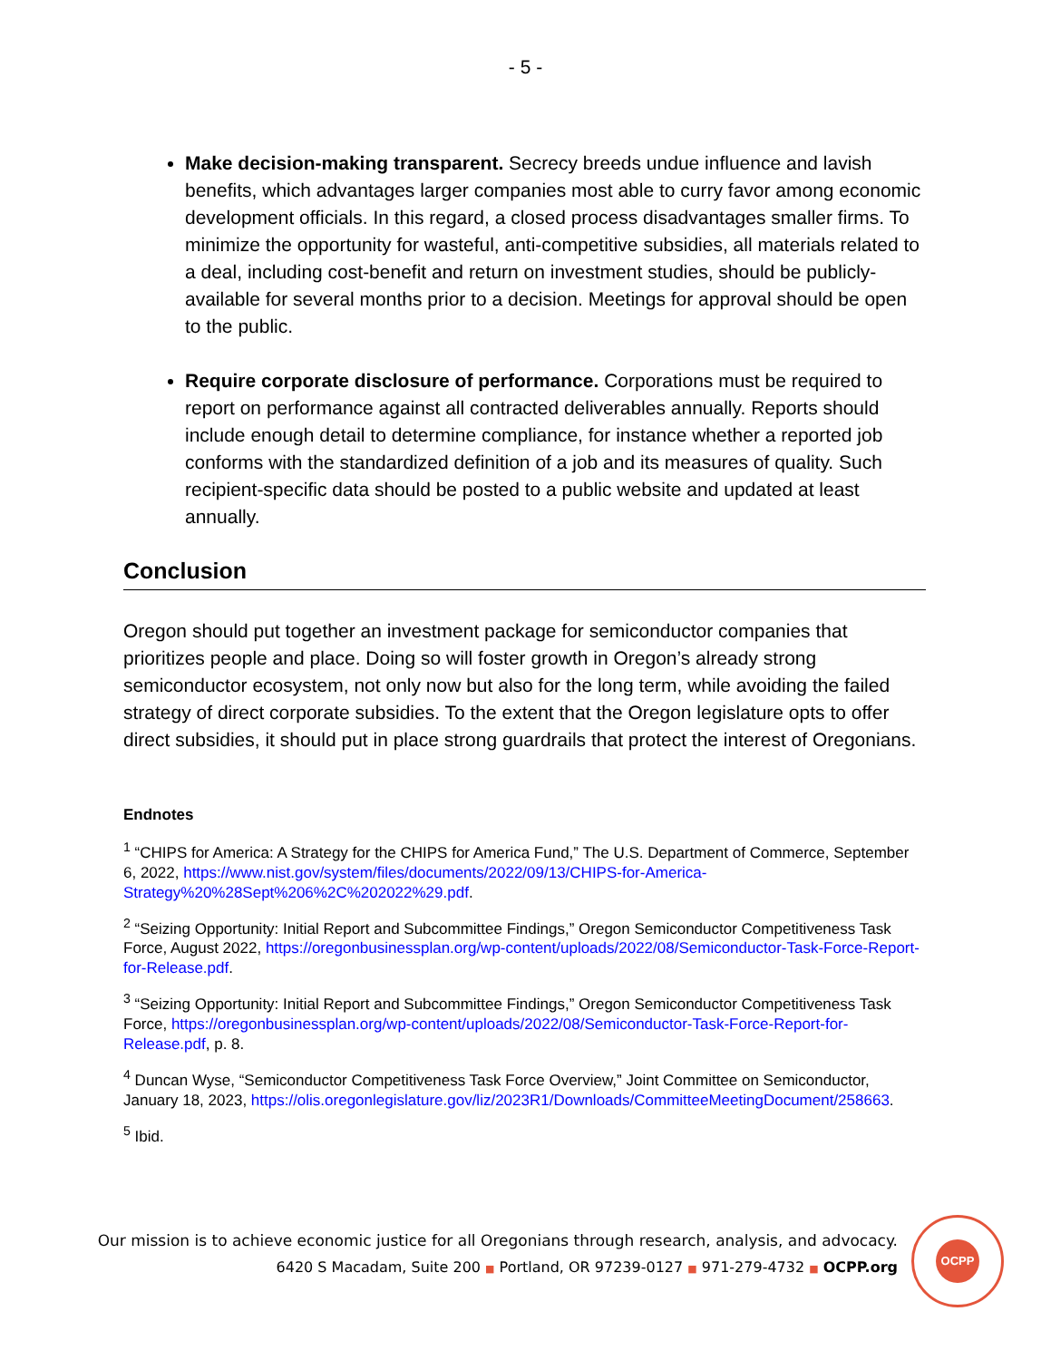- 5 -
Make decision-making transparent. Secrecy breeds undue influence and lavish benefits, which advantages larger companies most able to curry favor among economic development officials. In this regard, a closed process disadvantages smaller firms. To minimize the opportunity for wasteful, anti-competitive subsidies, all materials related to a deal, including cost-benefit and return on investment studies, should be publicly-available for several months prior to a decision. Meetings for approval should be open to the public.
Require corporate disclosure of performance. Corporations must be required to report on performance against all contracted deliverables annually. Reports should include enough detail to determine compliance, for instance whether a reported job conforms with the standardized definition of a job and its measures of quality. Such recipient-specific data should be posted to a public website and updated at least annually.
Conclusion
Oregon should put together an investment package for semiconductor companies that prioritizes people and place. Doing so will foster growth in Oregon’s already strong semiconductor ecosystem, not only now but also for the long term, while avoiding the failed strategy of direct corporate subsidies. To the extent that the Oregon legislature opts to offer direct subsidies, it should put in place strong guardrails that protect the interest of Oregonians.
Endnotes
<sup>1</sup> “CHIPS for America: A Strategy for the CHIPS for America Fund,” The U.S. Department of Commerce, September 6, 2022, https://www.nist.gov/system/files/documents/2022/09/13/CHIPS-for-America-Strategy%20%28Sept%206%2C%202022%29.pdf.
<sup>2</sup> “Seizing Opportunity: Initial Report and Subcommittee Findings,” Oregon Semiconductor Competitiveness Task Force, August 2022, https://oregonbusinessplan.org/wp-content/uploads/2022/08/Semiconductor-Task-Force-Report-for-Release.pdf.
<sup>3</sup> “Seizing Opportunity: Initial Report and Subcommittee Findings,” Oregon Semiconductor Competitiveness Task Force, https://oregonbusinessplan.org/wp-content/uploads/2022/08/Semiconductor-Task-Force-Report-for-Release.pdf, p. 8.
<sup>4</sup> Duncan Wyse, “Semiconductor Competitiveness Task Force Overview,” Joint Committee on Semiconductor, January 18, 2023, https://olis.oregonlegislature.gov/liz/2023R1/Downloads/CommitteeMeetingDocument/258663.
<sup>5</sup> Ibid.
Our mission is to achieve economic justice for all Oregonians through research, analysis, and advocacy.
6420 S Macadam, Suite 200 ■ Portland, OR 97239-0127 ■ 971-279-4732 ■ OCPP.org
OCPP